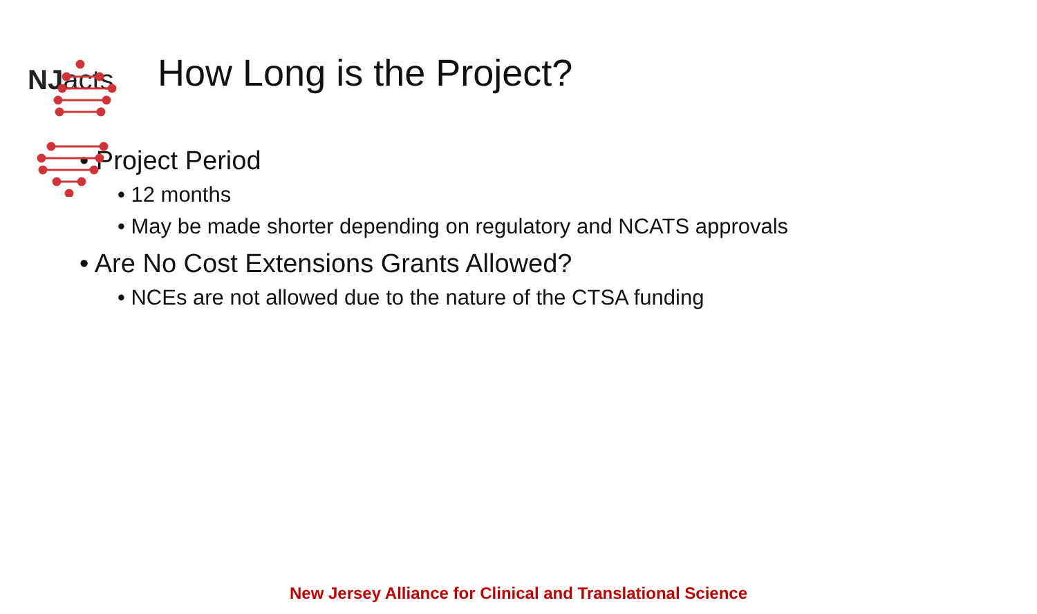NJacts
How Long is the Project?
• Project Period
• 12 months
• May be made shorter depending on regulatory and NCATS approvals
• Are No Cost Extensions Grants Allowed?
• NCEs are not allowed due to the nature of the CTSA funding
New Jersey Alliance for Clinical and Translational Science